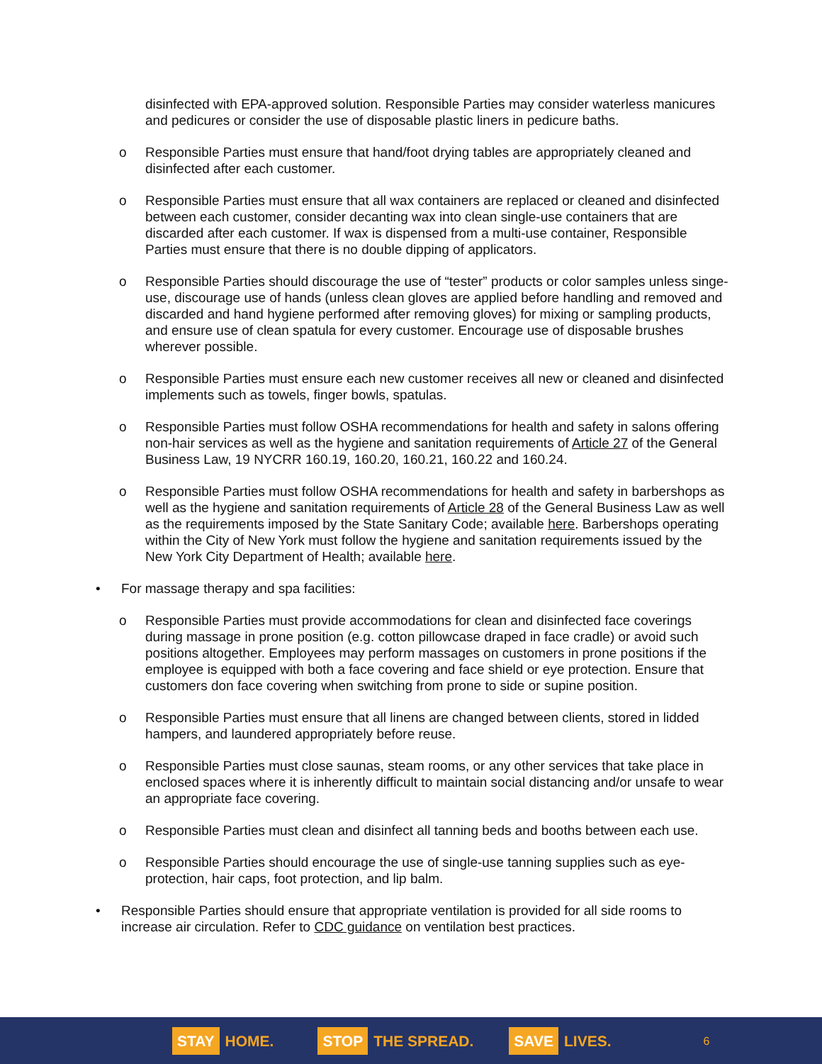disinfected with EPA-approved solution. Responsible Parties may consider waterless manicures and pedicures or consider the use of disposable plastic liners in pedicure baths.
o Responsible Parties must ensure that hand/foot drying tables are appropriately cleaned and disinfected after each customer.
o Responsible Parties must ensure that all wax containers are replaced or cleaned and disinfected between each customer, consider decanting wax into clean single-use containers that are discarded after each customer. If wax is dispensed from a multi-use container, Responsible Parties must ensure that there is no double dipping of applicators.
o Responsible Parties should discourage the use of “tester” products or color samples unless singe-use, discourage use of hands (unless clean gloves are applied before handling and removed and discarded and hand hygiene performed after removing gloves) for mixing or sampling products, and ensure use of clean spatula for every customer. Encourage use of disposable brushes wherever possible.
o Responsible Parties must ensure each new customer receives all new or cleaned and disinfected implements such as towels, finger bowls, spatulas.
o Responsible Parties must follow OSHA recommendations for health and safety in salons offering non-hair services as well as the hygiene and sanitation requirements of Article 27 of the General Business Law, 19 NYCRR 160.19, 160.20, 160.21, 160.22 and 160.24.
o Responsible Parties must follow OSHA recommendations for health and safety in barbershops as well as the hygiene and sanitation requirements of Article 28 of the General Business Law as well as the requirements imposed by the State Sanitary Code; available here. Barbershops operating within the City of New York must follow the hygiene and sanitation requirements issued by the New York City Department of Health; available here.
• For massage therapy and spa facilities:
o Responsible Parties must provide accommodations for clean and disinfected face coverings during massage in prone position (e.g. cotton pillowcase draped in face cradle) or avoid such positions altogether. Employees may perform massages on customers in prone positions if the employee is equipped with both a face covering and face shield or eye protection. Ensure that customers don face covering when switching from prone to side or supine position.
o Responsible Parties must ensure that all linens are changed between clients, stored in lidded hampers, and laundered appropriately before reuse.
o Responsible Parties must close saunas, steam rooms, or any other services that take place in enclosed spaces where it is inherently difficult to maintain social distancing and/or unsafe to wear an appropriate face covering.
o Responsible Parties must clean and disinfect all tanning beds and booths between each use.
o Responsible Parties should encourage the use of single-use tanning supplies such as eye-protection, hair caps, foot protection, and lip balm.
• Responsible Parties should ensure that appropriate ventilation is provided for all side rooms to increase air circulation. Refer to CDC guidance on ventilation best practices.
STAY HOME.
STOP THE SPREAD.
SAVE LIVES.
6